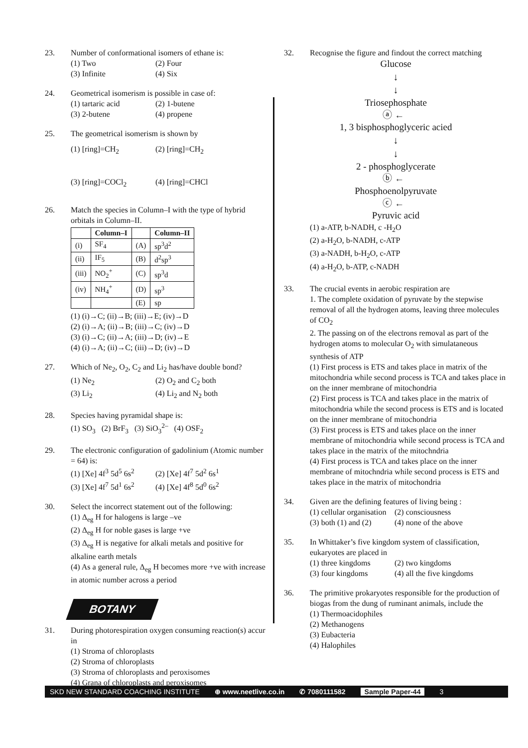23. Number of conformational isomers of ethane is:
(1) Two (2) Four (3) Infinite (4) Six
24. Geometrical isomerism is possible in case of:
(1) tartaric acid (2) 1-butene (3) 2-butene (4) propene
25. The geometrical isomerism is shown by
(1) [ring]=CH<sub>2</sub> (2) [ring]=CH<sub>2</sub> (3) [ring]=COCl<sub>2</sub> (4) [ring]=CHCl
26. Match the species in Column–I with the type of hybrid orbitals in Column–II.
| | Column–I | | Column–II |
| --- | --- | --- | --- |
| (i) | SF<sub>4</sub> | (A) | sp<sup>3</sup>d<sup>2</sup> |
| (ii) | IF<sub>5</sub> | (B) | d<sup>2</sup>sp<sup>3</sup> |
| (iii) | NO<sub>2</sub><sup>+</sup> | (C) | sp<sup>3</sup>d |
| (iv) | NH<sub>4</sub><sup>+</sup> | (D) | sp<sup>3</sup> |
| | | (E) | sp |
(1) (i)→C; (ii)→B; (iii)→E; (iv)→D
(2) (i)→A; (ii)→B; (iii)→C; (iv)→D
(3) (i)→C; (ii)→A; (iii)→D; (iv)→E
(4) (i)→A; (ii)→C; (iii)→D; (iv)→D
27. Which of Ne<sub>2</sub>, O<sub>2</sub>, C<sub>2</sub> and Li<sub>2</sub> has/have double bond?
(1) Ne<sub>2</sub> (2) O<sub>2</sub> and C<sub>2</sub> both (3) Li<sub>2</sub> (4) Li<sub>2</sub> and N<sub>2</sub> both
28. Species having pyramidal shape is:
(1) SO<sub>3</sub> (2) BrF<sub>3</sub> (3) SiO<sub>3</sub><sup>2–</sup> (4) OSF<sub>2</sub>
29. The electronic configuration of gadolinium (Atomic number = 64) is:
(1) [Xe] 4f<sup>3</sup> 5d<sup>5</sup> 6s<sup>2</sup> (2) [Xe] 4f<sup>7</sup> 5d<sup>2</sup> 6s<sup>1</sup> (3) [Xe] 4f<sup>7</sup> 5d<sup>1</sup> 6s<sup>2</sup> (4) [Xe] 4f<sup>8</sup> 5d<sup>0</sup> 6s<sup>2</sup>
30. Select the incorrect statement out of the following:
(1) Δ<sub>eg</sub> H for halogens is large –ve
(2) Δ<sub>eg</sub> H for noble gases is large +ve
(3) Δ<sub>eg</sub> H is negative for alkali metals and positive for alkaline earth metals
(4) As a general rule, Δ<sub>eg</sub> H becomes more +ve with increase in atomic number across a period
BOTANY
31. During photorespiration oxygen consuming reaction(s) accur in
(1) Stroma of chloroplasts
(2) Stroma of chloroplasts
(3) Stroma of chloroplasts and peroxisomes
(4) Grana of chloroplasts and peroxisomes
32. Recognise the figure and findout the correct matching
Glucose
↓
↓
Triosephosphate
ⓐ ←
1, 3 bisphosphoglyceric acied
↓
↓
2 - phosphoglycerate
ⓑ ←
Phosphoenolpyruvate
ⓒ ←
Pyruvic acid
(1) a-ATP, b-NADH, c -H<sub>2</sub>O
(2) a-H<sub>2</sub>O, b-NADH, c-ATP
(3) a-NADH, b-H<sub>2</sub>O, c-ATP
(4) a-H<sub>2</sub>O, b-ATP, c-NADH
33. The crucial events in aerobic respiration are
1. The complete oxidation of pyruvate by the stepwise removal of all the hydrogen atoms, leaving three molecules of CO<sub>2</sub>
2. The passing on of the electrons removal as part of the hydrogen atoms to molecular O<sub>2</sub> with simulataneous synthesis of ATP
(1) First process is ETS and takes place in matrix of the mitochondria while second process is TCA and takes place in on the inner membrane of mitochondria
(2) First process is TCA and takes place in the matrix of mitochondria while the second process is ETS and is located on the inner membrane of mitochondria
(3) First process is ETS and takes place on the inner membrane of mitochondria while second process is TCA and takes place in the matrix of the mitochndria
(4) First process is TCA and takes place on the inner membrane of mitochndria while second process is ETS and takes place in the matrix of mitochondria
34. Given are the defining features of living being :
(1) cellular organisation (2) consciousness (3) both (1) and (2) (4) none of the above
35. In Whittaker’s five kingdom system of classification, eukaryotes are placed in
(1) three kingdoms (2) two kingdoms (3) four kingdoms (4) all the five kingdoms
36. The primitive prokaryotes responsible for the production of biogas from the dung of ruminant animals, include the
(1) Thermoacidophiles
(2) Methanogens
(3) Eubacteria
(4) Halophiles
SKD NEW STANDARD COACHING INSTITUTE ⊕ www.neetlive.co.in ✆ 7080111582 Sample Paper-44 3